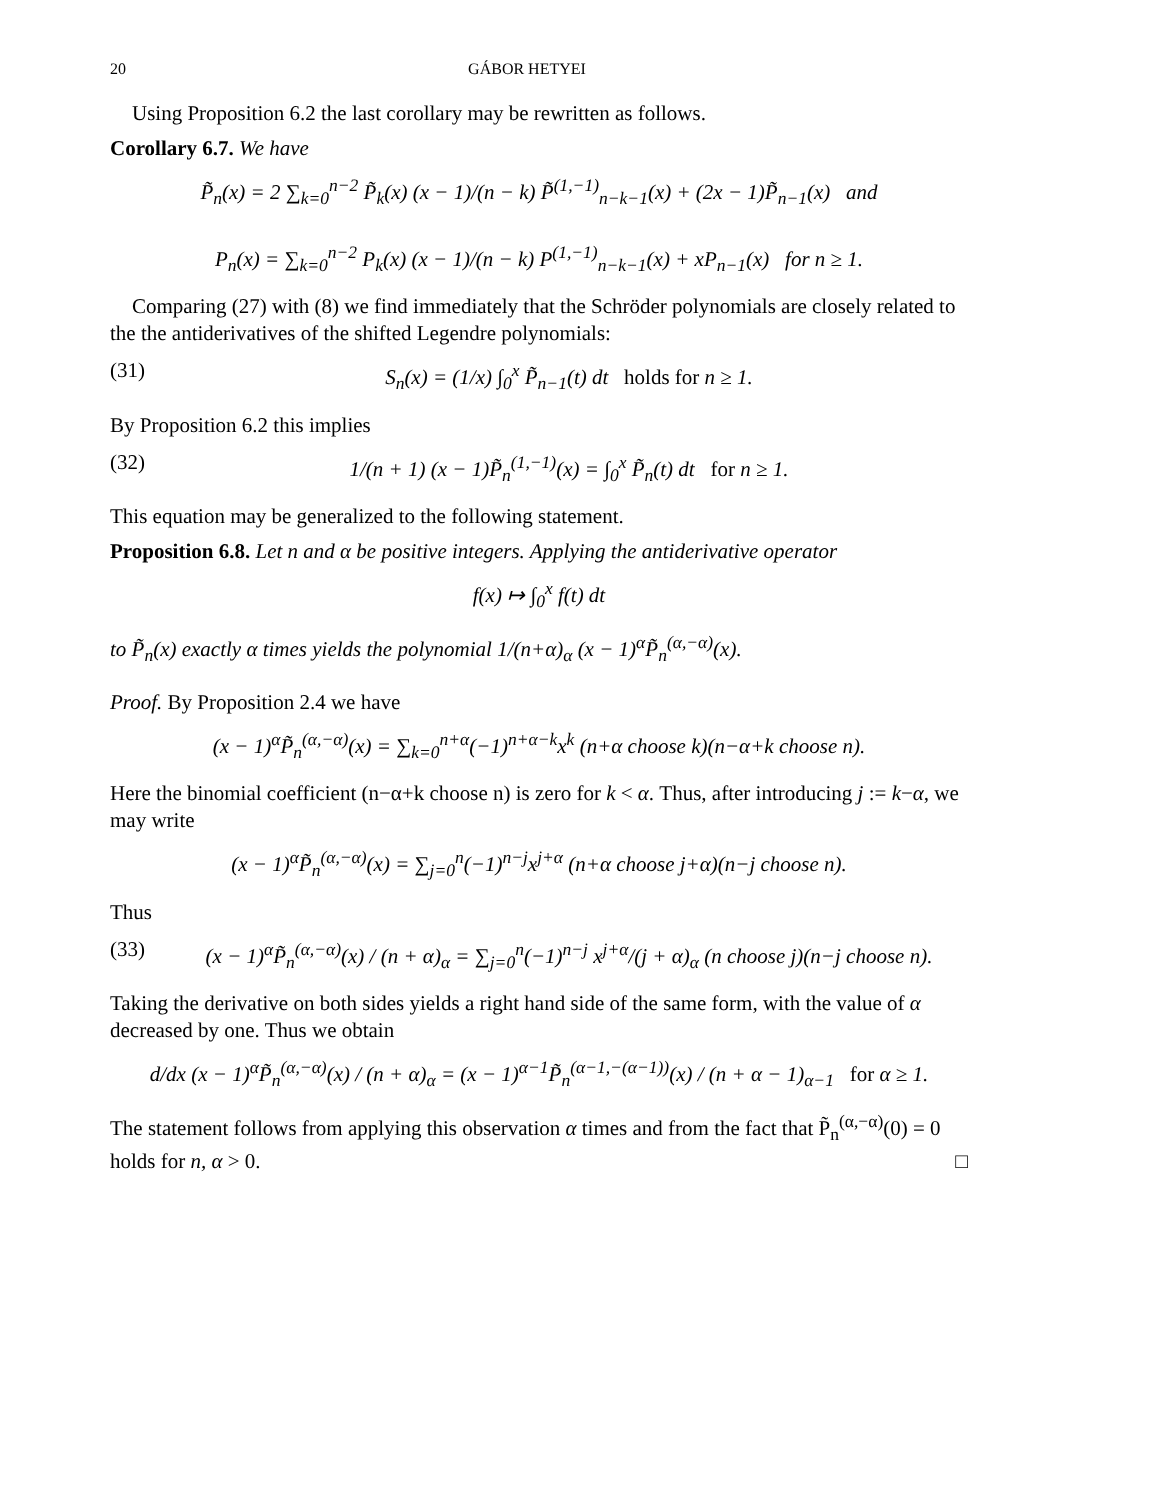20 GÁBOR HETYEI
Using Proposition 6.2 the last corollary may be rewritten as follows.
Corollary 6.7. We have
P̃<sub>n</sub>(x) = 2 ∑<sub>k=0</sub><sup>n−2</sup> P̃<sub>k</sub>(x) (x − 1)/(n − k) P̃<sup>(1,−1)</sup><sub>n−k−1</sub>(x) + (2x − 1)P̃<sub>n−1</sub>(x) and
P<sub>n</sub>(x) = ∑<sub>k=0</sub><sup>n−2</sup> P<sub>k</sub>(x) (x − 1)/(n − k) P<sup>(1,−1)</sup><sub>n−k−1</sub>(x) + xP<sub>n−1</sub>(x) for n ≥ 1.
Comparing (27) with (8) we find immediately that the Schröder polynomials are closely related to the the antiderivatives of the shifted Legendre polynomials:
(31) S<sub>n</sub>(x) = (1/x) ∫<sub>0</sub><sup>x</sup> P̃<sub>n−1</sub>(t) dt holds for n ≥ 1.
By Proposition 6.2 this implies
(32) 1/(n + 1) (x − 1)P̃<sub>n</sub><sup>(1,−1)</sup>(x) = ∫<sub>0</sub><sup>x</sup> P̃<sub>n</sub>(t) dt for n ≥ 1.
This equation may be generalized to the following statement.
Proposition 6.8. Let n and α be positive integers. Applying the antiderivative operator
f(x) ↦ ∫<sub>0</sub><sup>x</sup> f(t) dt
to P̃<sub>n</sub>(x) exactly α times yields the polynomial 1/(n+α)<sub>α</sub> (x − 1)<sup>α</sup>P̃<sub>n</sub><sup>(α,−α)</sup>(x).
Proof. By Proposition 2.4 we have
(x − 1)<sup>α</sup>P̃<sub>n</sub><sup>(α,−α)</sup>(x) = ∑<sub>k=0</sub><sup>n+α</sup>(−1)<sup>n+α−k</sup>x<sup>k</sup> (n+α choose k)(n−α+k choose n).
Here the binomial coefficient (n−α+k choose n) is zero for k < α. Thus, after introducing j := k−α, we may write
(x − 1)<sup>α</sup>P̃<sub>n</sub><sup>(α,−α)</sup>(x) = ∑<sub>j=0</sub><sup>n</sup>(−1)<sup>n−j</sup>x<sup>j+α</sup> (n+α choose j+α)(n−j choose n).
Thus
(33) (x − 1)<sup>α</sup>P̃<sub>n</sub><sup>(α,−α)</sup>(x) / (n + α)<sub>α</sub> = ∑<sub>j=0</sub><sup>n</sup>(−1)<sup>n−j</sup> x<sup>j+α</sup>/(j + α)<sub>α</sub> (n choose j)(n−j choose n).
Taking the derivative on both sides yields a right hand side of the same form, with the value of α decreased by one. Thus we obtain
d/dx (x − 1)<sup>α</sup>P̃<sub>n</sub><sup>(α,−α)</sup>(x) / (n + α)<sub>α</sub> = (x − 1)<sup>α−1</sup>P̃<sub>n</sub><sup>(α−1,−(α−1))</sup>(x) / (n + α − 1)<sub>α−1</sub> for α ≥ 1.
The statement follows from applying this observation α times and from the fact that P̃<sub>n</sub><sup>(α,−α)</sup>(0) = 0 holds for n, α > 0. □